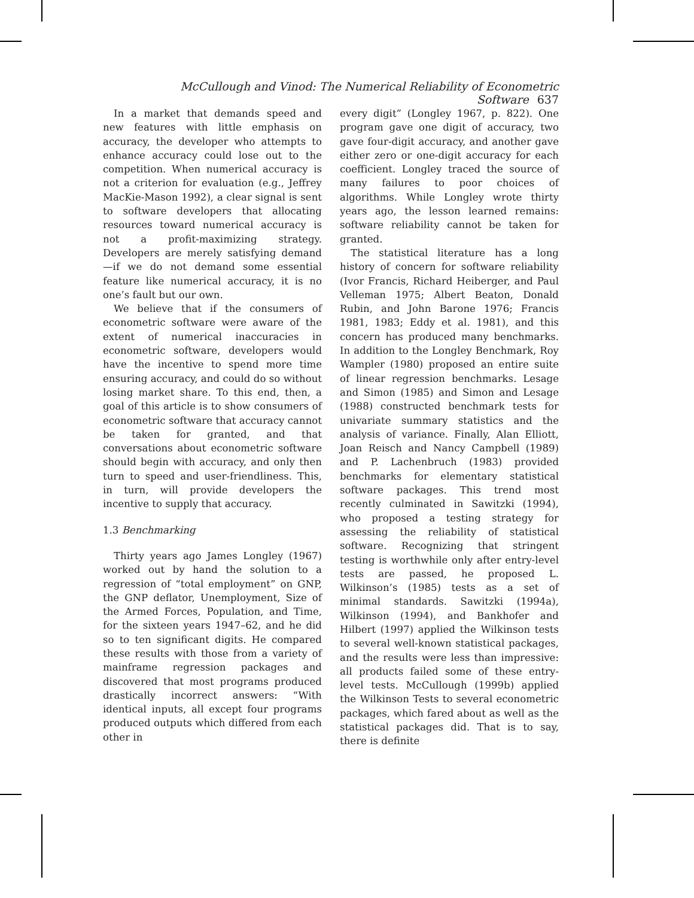McCullough and Vinod: The Numerical Reliability of Econometric Software 637
In a market that demands speed and new features with little emphasis on accuracy, the developer who attempts to enhance accuracy could lose out to the competition. When numerical accuracy is not a criterion for evaluation (e.g., Jeffrey MacKie-Mason 1992), a clear signal is sent to software developers that allocating resources toward numerical accuracy is not a profit-maximizing strategy. Developers are merely satisfying demand—if we do not demand some essential feature like numerical accuracy, it is no one’s fault but our own.
We believe that if the consumers of econometric software were aware of the extent of numerical inaccuracies in econometric software, developers would have the incentive to spend more time ensuring accuracy, and could do so without losing market share. To this end, then, a goal of this article is to show consumers of econometric software that accuracy cannot be taken for granted, and that conversations about econometric software should begin with accuracy, and only then turn to speed and user-friendliness. This, in turn, will provide developers the incentive to supply that accuracy.
1.3 Benchmarking
Thirty years ago James Longley (1967) worked out by hand the solution to a regression of “total employment” on GNP, the GNP deflator, Unemployment, Size of the Armed Forces, Population, and Time, for the sixteen years 1947–62, and he did so to ten significant digits. He compared these results with those from a variety of mainframe regression packages and discovered that most programs produced drastically incorrect answers: “With identical inputs, all except four programs produced outputs which differed from each other in
every digit” (Longley 1967, p. 822). One program gave one digit of accuracy, two gave four-digit accuracy, and another gave either zero or one-digit accuracy for each coefficient. Longley traced the source of many failures to poor choices of algorithms. While Longley wrote thirty years ago, the lesson learned remains: software reliability cannot be taken for granted.
The statistical literature has a long history of concern for software reliability (Ivor Francis, Richard Heiberger, and Paul Velleman 1975; Albert Beaton, Donald Rubin, and John Barone 1976; Francis 1981, 1983; Eddy et al. 1981), and this concern has produced many benchmarks. In addition to the Longley Benchmark, Roy Wampler (1980) proposed an entire suite of linear regression benchmarks. Lesage and Simon (1985) and Simon and Lesage (1988) constructed benchmark tests for univariate summary statistics and the analysis of variance. Finally, Alan Elliott, Joan Reisch and Nancy Campbell (1989) and P. Lachenbruch (1983) provided benchmarks for elementary statistical software packages. This trend most recently culminated in Sawitzki (1994), who proposed a testing strategy for assessing the reliability of statistical software. Recognizing that stringent testing is worthwhile only after entry-level tests are passed, he proposed L. Wilkinson’s (1985) tests as a set of minimal standards. Sawitzki (1994a), Wilkinson (1994), and Bankhofer and Hilbert (1997) applied the Wilkinson tests to several well-known statistical packages, and the results were less than impressive: all products failed some of these entry-level tests. McCullough (1999b) applied the Wilkinson Tests to several econometric packages, which fared about as well as the statistical packages did. That is to say, there is definite